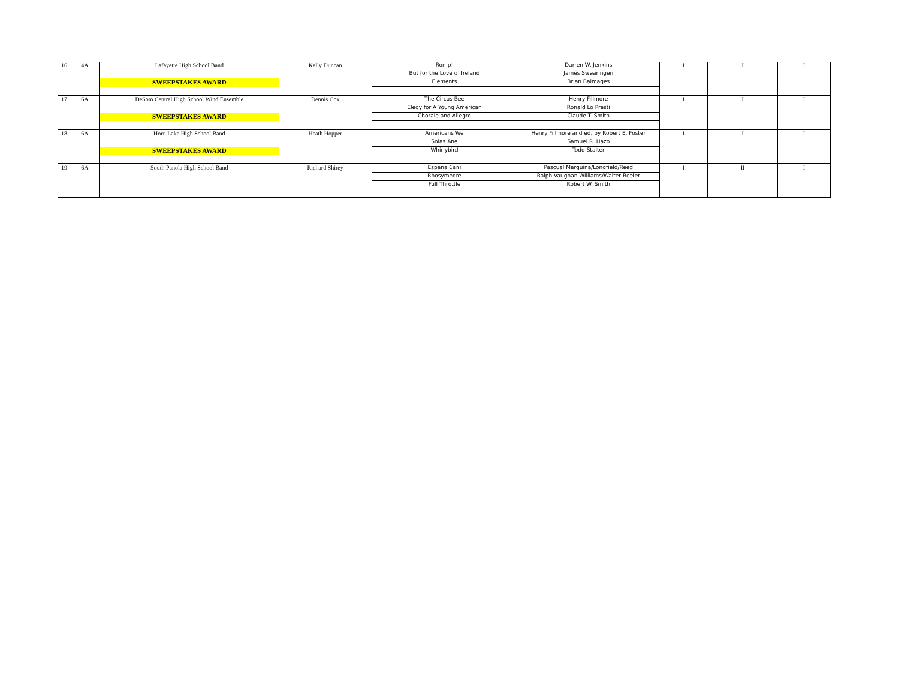| 16 | 4A | Lafayette High School Band | Kelly Duncan | Romp! | Darren W. Jenkins | I | I | I |
| | | | | But for the Love of Ireland | James Swearingen | | | |
| | | SWEEPSTAKES AWARD | | Elements | Brian Balmages | | | |
| 17 | 6A | DeSoto Central High School Wind Ensemble | Dennis Cox | The Circus Bee | Henry Fillmore | I | I | I |
| | | | | Elegy for A Young American | Ronald Lo Presti | | | |
| | | SWEEPSTAKES AWARD | | Chorale and Allegro | Claude T. Smith | | | |
| 18 | 6A | Horn Lake High School Band | Heath Hopper | Americans We | Henry Fillmore and ed. by Robert E. Foster | I | I | I |
| | | | | Solas Ane | Samuel R. Hazo | | | |
| | | SWEEPSTAKES AWARD | | Whirlybird | Todd Stalter | | | |
| 19 | 6A | South Panola High School Band | Richard Shirey | Espana Cani | Pascual Marquina/Longfield/Reed | I | II | I |
| | | | | Rhosymedre | Ralph Vaughan Williams/Walter Beeler | | | |
| | | | | Full Throttle | Robert W. Smith | | | |